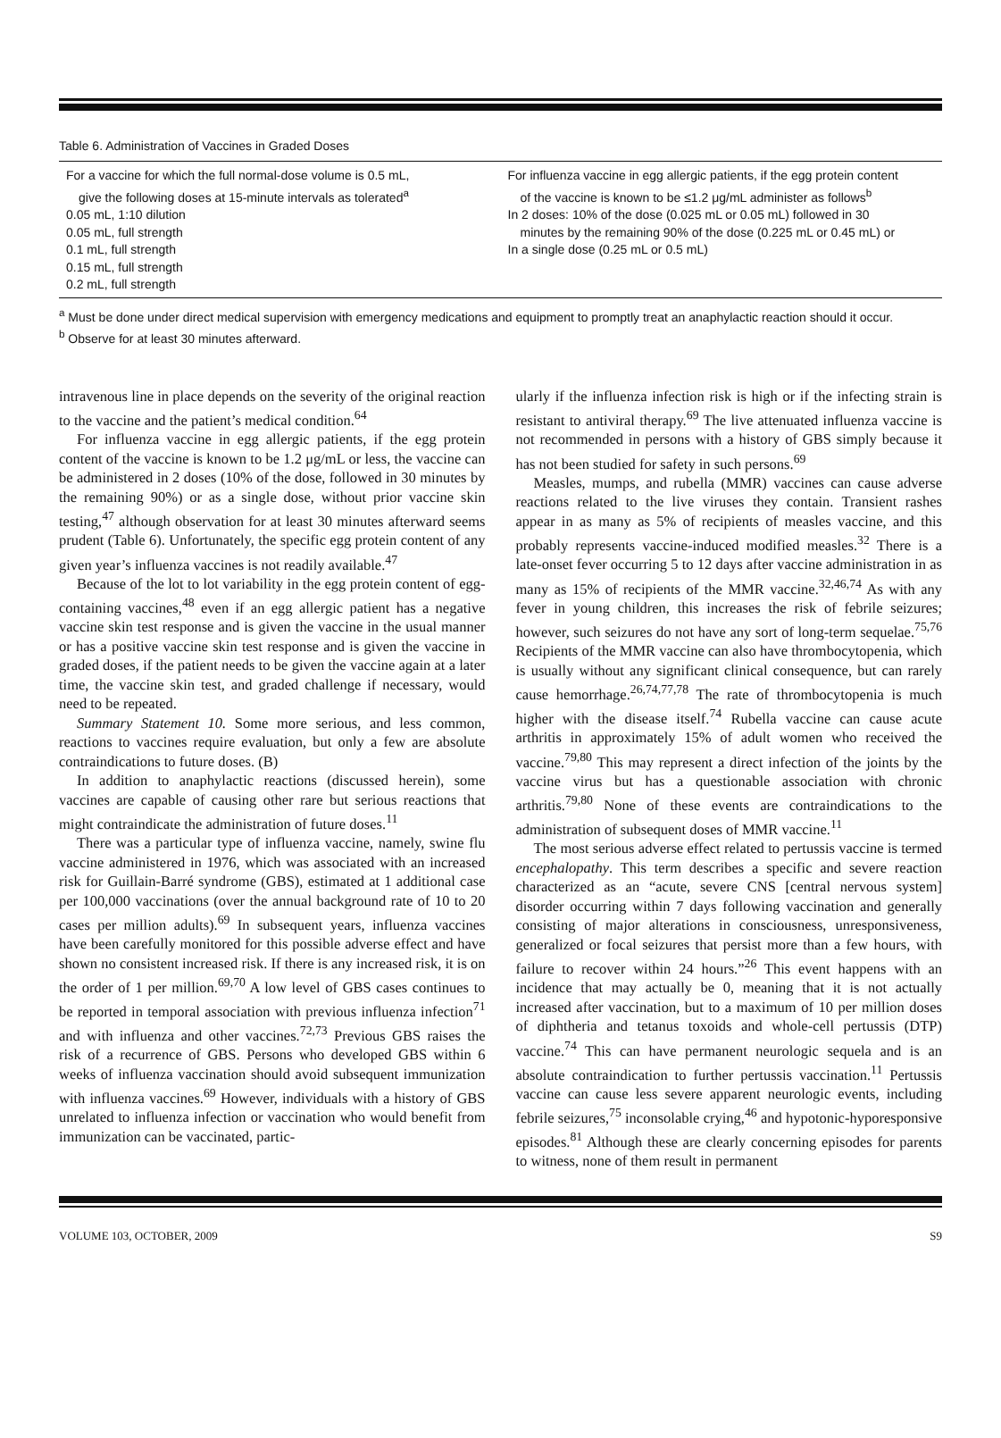Table 6. Administration of Vaccines in Graded Doses
| For a vaccine for which the full normal-dose volume is 0.5 mL, give the following doses at 15-minute intervals as tolerated<sup>a</sup> 0.05 mL, 1:10 dilution 0.05 mL, full strength 0.1 mL, full strength 0.15 mL, full strength 0.2 mL, full strength | For influenza vaccine in egg allergic patients, if the egg protein content of the vaccine is known to be ≤1.2 μg/mL administer as follows<sup>b</sup> In 2 doses: 10% of the dose (0.025 mL or 0.05 mL) followed in 30 minutes by the remaining 90% of the dose (0.225 mL or 0.45 mL) or In a single dose (0.25 mL or 0.5 mL) |
<sup>a</sup> Must be done under direct medical supervision with emergency medications and equipment to promptly treat an anaphylactic reaction should it occur.
<sup>b</sup> Observe for at least 30 minutes afterward.
intravenous line in place depends on the severity of the original reaction to the vaccine and the patient’s medical condition.<sup>64</sup>
For influenza vaccine in egg allergic patients, if the egg protein content of the vaccine is known to be 1.2 μg/mL or less, the vaccine can be administered in 2 doses (10% of the dose, followed in 30 minutes by the remaining 90%) or as a single dose, without prior vaccine skin testing,<sup>47</sup> although observation for at least 30 minutes afterward seems prudent (Table 6). Unfortunately, the specific egg protein content of any given year’s influenza vaccines is not readily available.<sup>47</sup>
Because of the lot to lot variability in the egg protein content of egg-containing vaccines,<sup>48</sup> even if an egg allergic patient has a negative vaccine skin test response and is given the vaccine in the usual manner or has a positive vaccine skin test response and is given the vaccine in graded doses, if the patient needs to be given the vaccine again at a later time, the vaccine skin test, and graded challenge if necessary, would need to be repeated.
Summary Statement 10. Some more serious, and less common, reactions to vaccines require evaluation, but only a few are absolute contraindications to future doses. (B)
In addition to anaphylactic reactions (discussed herein), some vaccines are capable of causing other rare but serious reactions that might contraindicate the administration of future doses.<sup>11</sup>
There was a particular type of influenza vaccine, namely, swine flu vaccine administered in 1976, which was associated with an increased risk for Guillain-Barré syndrome (GBS), estimated at 1 additional case per 100,000 vaccinations (over the annual background rate of 10 to 20 cases per million adults).<sup>69</sup> In subsequent years, influenza vaccines have been carefully monitored for this possible adverse effect and have shown no consistent increased risk. If there is any increased risk, it is on the order of 1 per million.<sup>69,70</sup> A low level of GBS cases continues to be reported in temporal association with previous influenza infection<sup>71</sup> and with influenza and other vaccines.<sup>72,73</sup> Previous GBS raises the risk of a recurrence of GBS. Persons who developed GBS within 6 weeks of influenza vaccination should avoid subsequent immunization with influenza vaccines.<sup>69</sup> However, individuals with a history of GBS unrelated to influenza infection or vaccination who would benefit from immunization can be vaccinated, partic-
ularly if the influenza infection risk is high or if the infecting strain is resistant to antiviral therapy.<sup>69</sup> The live attenuated influenza vaccine is not recommended in persons with a history of GBS simply because it has not been studied for safety in such persons.<sup>69</sup>
Measles, mumps, and rubella (MMR) vaccines can cause adverse reactions related to the live viruses they contain. Transient rashes appear in as many as 5% of recipients of measles vaccine, and this probably represents vaccine-induced modified measles.<sup>32</sup> There is a late-onset fever occurring 5 to 12 days after vaccine administration in as many as 15% of recipients of the MMR vaccine.<sup>32,46,74</sup> As with any fever in young children, this increases the risk of febrile seizures; however, such seizures do not have any sort of long-term sequelae.<sup>75,76</sup> Recipients of the MMR vaccine can also have thrombocytopenia, which is usually without any significant clinical consequence, but can rarely cause hemorrhage.<sup>26,74,77,78</sup> The rate of thrombocytopenia is much higher with the disease itself.<sup>74</sup> Rubella vaccine can cause acute arthritis in approximately 15% of adult women who received the vaccine.<sup>79,80</sup> This may represent a direct infection of the joints by the vaccine virus but has a questionable association with chronic arthritis.<sup>79,80</sup> None of these events are contraindications to the administration of subsequent doses of MMR vaccine.<sup>11</sup>
The most serious adverse effect related to pertussis vaccine is termed encephalopathy. This term describes a specific and severe reaction characterized as an “acute, severe CNS [central nervous system] disorder occurring within 7 days following vaccination and generally consisting of major alterations in consciousness, unresponsiveness, generalized or focal seizures that persist more than a few hours, with failure to recover within 24 hours.”<sup>26</sup> This event happens with an incidence that may actually be 0, meaning that it is not actually increased after vaccination, but to a maximum of 10 per million doses of diphtheria and tetanus toxoids and whole-cell pertussis (DTP) vaccine.<sup>74</sup> This can have permanent neurologic sequela and is an absolute contraindication to further pertussis vaccination.<sup>11</sup> Pertussis vaccine can cause less severe apparent neurologic events, including febrile seizures,<sup>75</sup> inconsolable crying,<sup>46</sup> and hypotonic-hyporesponsive episodes.<sup>81</sup> Although these are clearly concerning episodes for parents to witness, none of them result in permanent
VOLUME 103, OCTOBER, 2009 S9